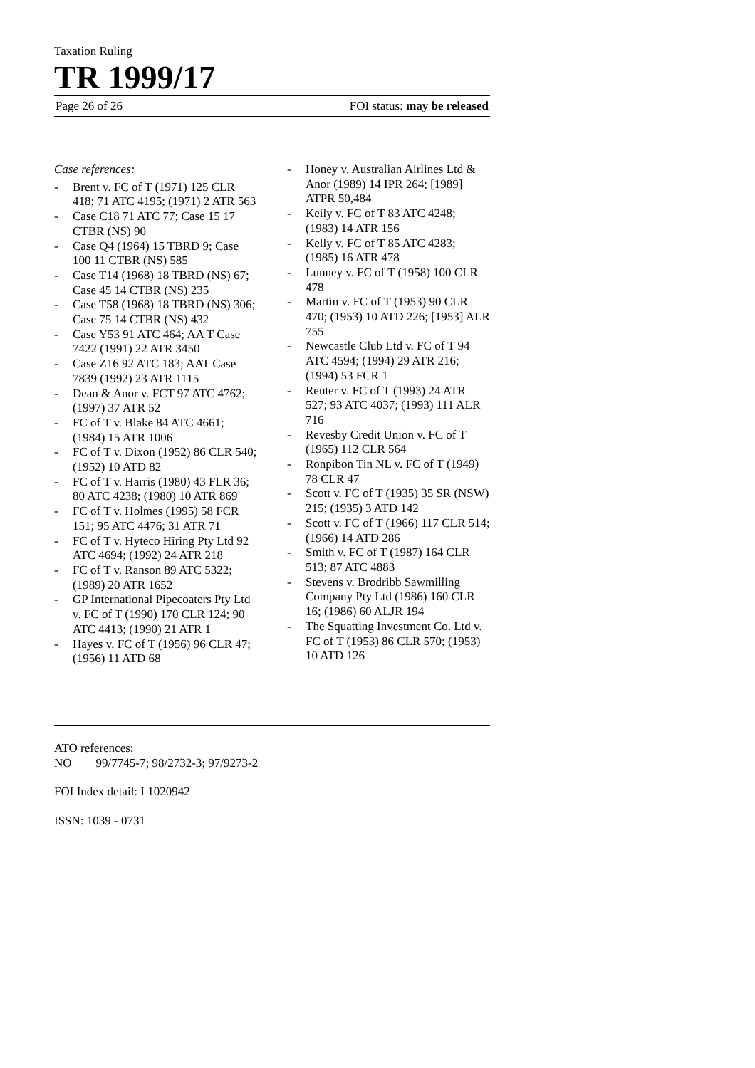Taxation Ruling
TR 1999/17
Page 26 of 26 FOI status: may be released
Case references:
- Brent v. FC of T (1971) 125 CLR 418; 71 ATC 4195; (1971) 2 ATR 563
- Case C18 71 ATC 77; Case 15 17 CTBR (NS) 90
- Case Q4 (1964) 15 TBRD 9; Case 100 11 CTBR (NS) 585
- Case T14 (1968) 18 TBRD (NS) 67; Case 45 14 CTBR (NS) 235
- Case T58 (1968) 18 TBRD (NS) 306; Case 75 14 CTBR (NS) 432
- Case Y53 91 ATC 464; AA T Case 7422 (1991) 22 ATR 3450
- Case Z16 92 ATC 183; AAT Case 7839 (1992) 23 ATR 1115
- Dean & Anor v. FCT 97 ATC 4762; (1997) 37 ATR 52
- FC of T v. Blake 84 ATC 4661; (1984) 15 ATR 1006
- FC of T v. Dixon (1952) 86 CLR 540; (1952) 10 ATD 82
- FC of T v. Harris (1980) 43 FLR 36; 80 ATC 4238; (1980) 10 ATR 869
- FC of T v. Holmes (1995) 58 FCR 151; 95 ATC 4476; 31 ATR 71
- FC of T v. Hyteco Hiring Pty Ltd 92 ATC 4694; (1992) 24 ATR 218
- FC of T v. Ranson 89 ATC 5322; (1989) 20 ATR 1652
- GP International Pipecoaters Pty Ltd v. FC of T (1990) 170 CLR 124; 90 ATC 4413; (1990) 21 ATR 1
- Hayes v. FC of T (1956) 96 CLR 47; (1956) 11 ATD 68
- Honey v. Australian Airlines Ltd & Anor (1989) 14 IPR 264; [1989] ATPR 50,484
- Keily v. FC of T 83 ATC 4248; (1983) 14 ATR 156
- Kelly v. FC of T 85 ATC 4283; (1985) 16 ATR 478
- Lunney v. FC of T (1958) 100 CLR 478
- Martin v. FC of T (1953) 90 CLR 470; (1953) 10 ATD 226; [1953] ALR 755
- Newcastle Club Ltd v. FC of T 94 ATC 4594; (1994) 29 ATR 216; (1994) 53 FCR 1
- Reuter v. FC of T (1993) 24 ATR 527; 93 ATC 4037; (1993) 111 ALR 716
- Revesby Credit Union v. FC of T (1965) 112 CLR 564
- Ronpibon Tin NL v. FC of T (1949) 78 CLR 47
- Scott v. FC of T (1935) 35 SR (NSW) 215; (1935) 3 ATD 142
- Scott v. FC of T (1966) 117 CLR 514; (1966) 14 ATD 286
- Smith v. FC of T (1987) 164 CLR 513; 87 ATC 4883
- Stevens v. Brodribb Sawmilling Company Pty Ltd (1986) 160 CLR 16; (1986) 60 ALJR 194
- The Squatting Investment Co. Ltd v. FC of T (1953) 86 CLR 570; (1953) 10 ATD 126
ATO references:
NO 99/7745-7; 98/2732-3; 97/9273-2
FOI Index detail: I 1020942
ISSN: 1039 - 0731